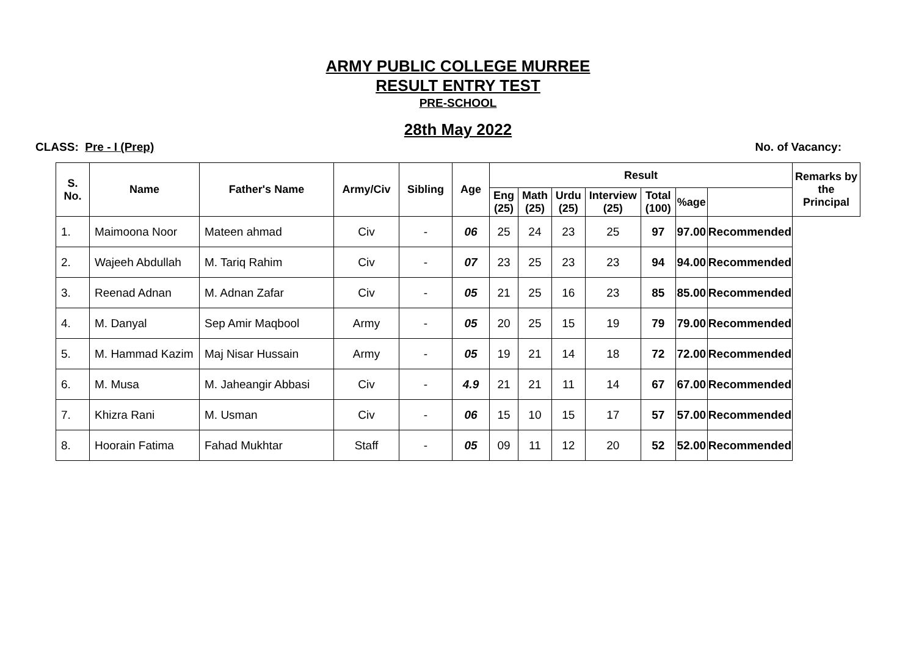ARMY PUBLIC COLLEGE MURREE
RESULT ENTRY TEST
PRE-SCHOOL
28th May 2022
CLASS: Pre - I (Prep) No. of Vacancy:
| S. No. | Name | Father's Name | Army/Civ | Sibling | Age | Result | | | | | | | Remarks by the Principal |
| --- | --- | --- | --- | --- | --- | --- | --- | --- | --- | --- | --- | --- | --- |
| | | | | | | Eng (25) | Math (25) | Urdu (25) | Interview (25) | Total (100) | %age | | |
| 1. | Maimoona Noor | Mateen ahmad | Civ | - | 06 | 25 | 24 | 23 | 25 | 97 | 97.00 | Recommended | |
| 2. | Wajeeh Abdullah | M. Tariq Rahim | Civ | - | 07 | 23 | 25 | 23 | 23 | 94 | 94.00 | Recommended | |
| 3. | Reenad Adnan | M. Adnan Zafar | Civ | - | 05 | 21 | 25 | 16 | 23 | 85 | 85.00 | Recommended | |
| 4. | M. Danyal | Sep Amir Maqbool | Army | - | 05 | 20 | 25 | 15 | 19 | 79 | 79.00 | Recommended | |
| 5. | M. Hammad Kazim | Maj Nisar Hussain | Army | - | 05 | 19 | 21 | 14 | 18 | 72 | 72.00 | Recommended | |
| 6. | M. Musa | M. Jaheangir Abbasi | Civ | - | 4.9 | 21 | 21 | 11 | 14 | 67 | 67.00 | Recommended | |
| 7. | Khizra Rani | M. Usman | Civ | - | 06 | 15 | 10 | 15 | 17 | 57 | 57.00 | Recommended | |
| 8. | Hoorain Fatima | Fahad Mukhtar | Staff | - | 05 | 09 | 11 | 12 | 20 | 52 | 52.00 | Recommended | |